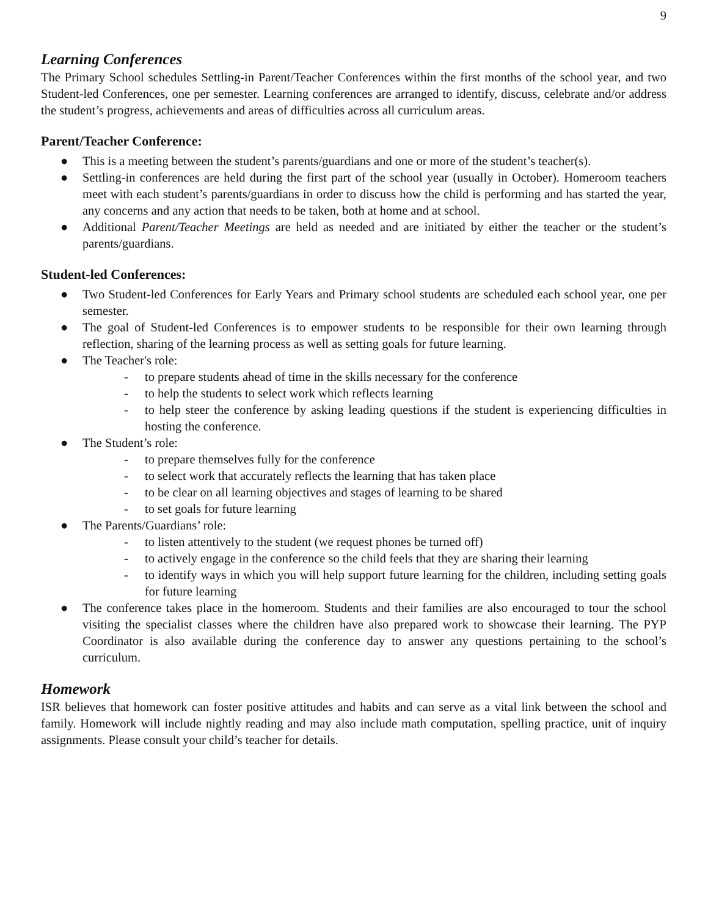9
Learning Conferences
The Primary School schedules Settling-in Parent/Teacher Conferences within the first months of the school year, and two Student-led Conferences, one per semester. Learning conferences are arranged to identify, discuss, celebrate and/or address the student’s progress, achievements and areas of difficulties across all curriculum areas.
Parent/Teacher Conference:
● This is a meeting between the student’s parents/guardians and one or more of the student’s teacher(s).
● Settling-in conferences are held during the first part of the school year (usually in October). Homeroom teachers meet with each student’s parents/guardians in order to discuss how the child is performing and has started the year, any concerns and any action that needs to be taken, both at home and at school.
● Additional Parent/Teacher Meetings are held as needed and are initiated by either the teacher or the student’s parents/guardians.
Student-led Conferences:
● Two Student-led Conferences for Early Years and Primary school students are scheduled each school year, one per semester.
● The goal of Student-led Conferences is to empower students to be responsible for their own learning through reflection, sharing of the learning process as well as setting goals for future learning.
● The Teacher's role:
- to prepare students ahead of time in the skills necessary for the conference
- to help the students to select work which reflects learning
- to help steer the conference by asking leading questions if the student is experiencing difficulties in hosting the conference.
● The Student’s role:
- to prepare themselves fully for the conference
- to select work that accurately reflects the learning that has taken place
- to be clear on all learning objectives and stages of learning to be shared
- to set goals for future learning
● The Parents/Guardians’ role:
- to listen attentively to the student (we request phones be turned off)
- to actively engage in the conference so the child feels that they are sharing their learning
- to identify ways in which you will help support future learning for the children, including setting goals for future learning
● The conference takes place in the homeroom. Students and their families are also encouraged to tour the school visiting the specialist classes where the children have also prepared work to showcase their learning. The PYP Coordinator is also available during the conference day to answer any questions pertaining to the school’s curriculum.
Homework
ISR believes that homework can foster positive attitudes and habits and can serve as a vital link between the school and family. Homework will include nightly reading and may also include math computation, spelling practice, unit of inquiry assignments. Please consult your child’s teacher for details.